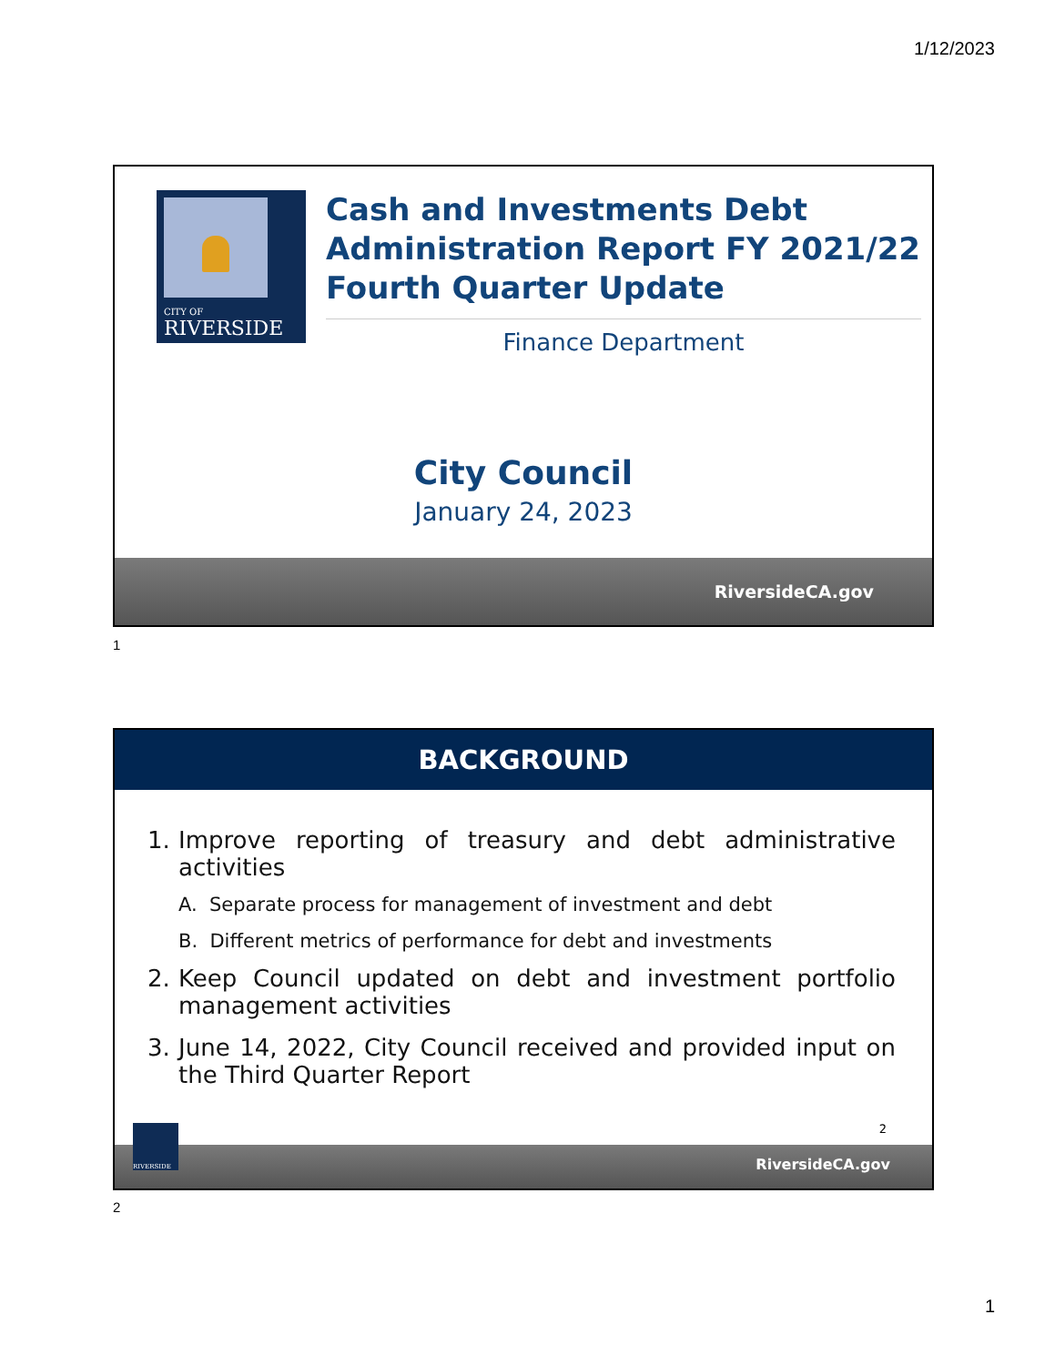1/12/2023
CITY OF
RIVERSIDE
Cash and Investments Debt Administration Report FY 2021/22 Fourth Quarter Update
Finance Department
City Council
January 24, 2023
RiversideCA.gov
1
BACKGROUND
1. Improve reporting of treasury and debt administrative activities
A. Separate process for management of investment and debt
B. Different metrics of performance for debt and investments
2. Keep Council updated on debt and investment portfolio management activities
3. June 14, 2022, City Council received and provided input on the Third Quarter Report
2
RiversideCA.gov
RIVERSIDE
2
1